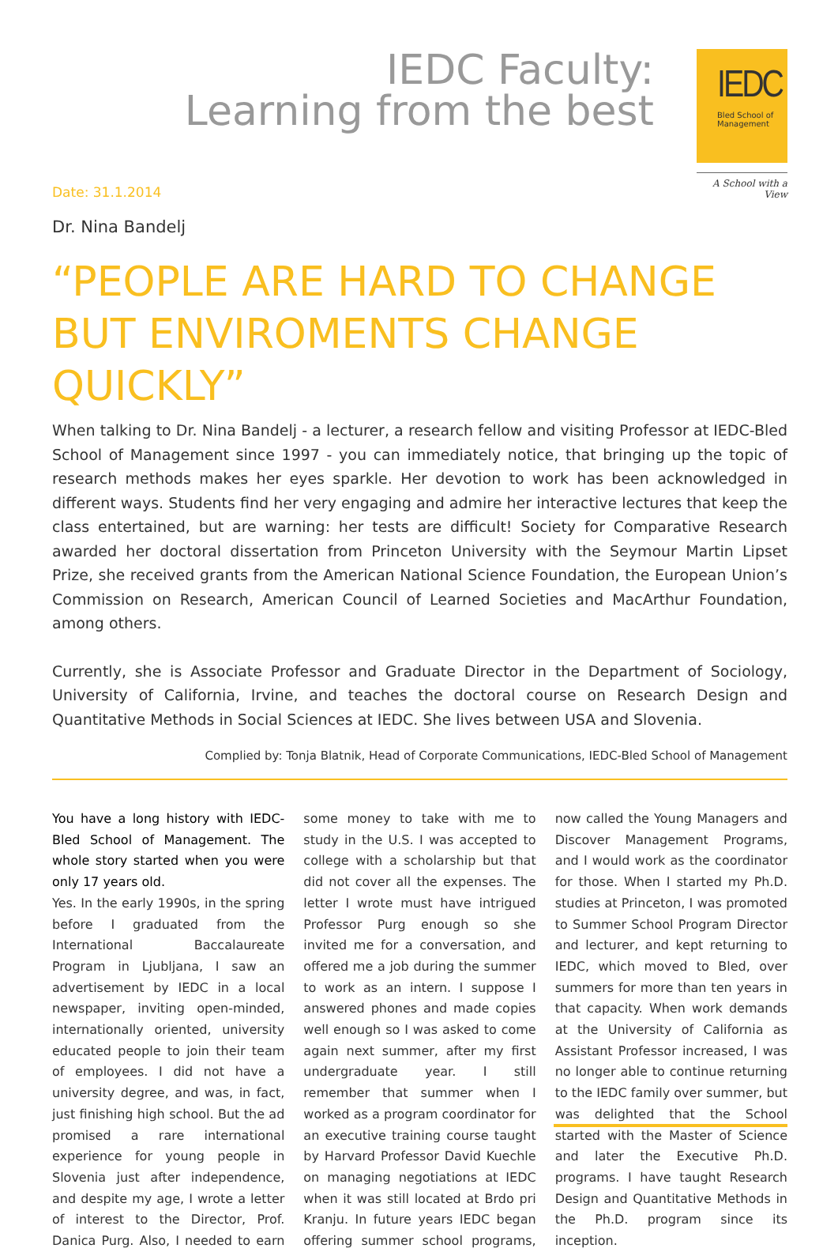IEDC Faculty:
Learning from the best
IEDC
Bled School of
Management
A School with a View
Date: 31.1.2014
Dr. Nina Bandelj
“PEOPLE ARE HARD TO CHANGE BUT ENVIROMENTS CHANGE QUICKLY”
When talking to Dr. Nina Bandelj - a lecturer, a research fellow and visiting Professor at IEDC-Bled School of Management since 1997 - you can immediately notice, that bringing up the topic of research methods makes her eyes sparkle. Her devotion to work has been acknowledged in different ways. Students find her very engaging and admire her interactive lectures that keep the class entertained, but are warning: her tests are difficult! Society for Comparative Research awarded her doctoral dissertation from Princeton University with the Seymour Martin Lipset Prize, she received grants from the American National Science Foundation, the European Union’s Commission on Research, American Council of Learned Societies and MacArthur Foundation, among others.
Currently, she is Associate Professor and Graduate Director in the Department of Sociology, University of California, Irvine, and teaches the doctoral course on Research Design and Quantitative Methods in Social Sciences at IEDC. She lives between USA and Slovenia.
Complied by: Tonja Blatnik, Head of Corporate Communications, IEDC-Bled School of Management
You have a long history with IEDC-Bled School of Management. The whole story started when you were only 17 years old.
Yes. In the early 1990s, in the spring before I graduated from the International Baccalaureate Program in Ljubljana, I saw an advertisement by IEDC in a local newspaper, inviting open-minded, internationally oriented, university educated people to join their team of employees. I did not have a university degree, and was, in fact, just finishing high school. But the ad promised a rare international experience for young people in Slovenia just after independence, and despite my age, I wrote a letter of interest to the Director, Prof. Danica Purg. Also, I needed to earn some money to take with me to study in the U.S. I was accepted to college with a scholarship but that did not cover all the expenses. The letter I wrote must have intrigued Professor Purg enough so she invited me for a conversation, and offered me a job during the summer to work as an intern. I suppose I answered phones and made copies well enough so I was asked to come again next summer, after my first undergraduate year. I still remember that summer when I worked as a program coordinator for an executive training course taught by Harvard Professor David Kuechle on managing negotiations at IEDC when it was still located at Brdo pri Kranju. In future years IEDC began offering summer school programs, now called the Young Managers and Discover Management Programs, and I would work as the coordinator for those. When I started my Ph.D. studies at Princeton, I was promoted to Summer School Program Director and lecturer, and kept returning to IEDC, which moved to Bled, over summers for more than ten years in that capacity. When work demands at the University of California as Assistant Professor increased, I was no longer able to continue returning to the IEDC family over summer, but was delighted that the School started with the Master of Science and later the Executive Ph.D. programs. I have taught Research Design and Quantitative Methods in the Ph.D. program since its inception.